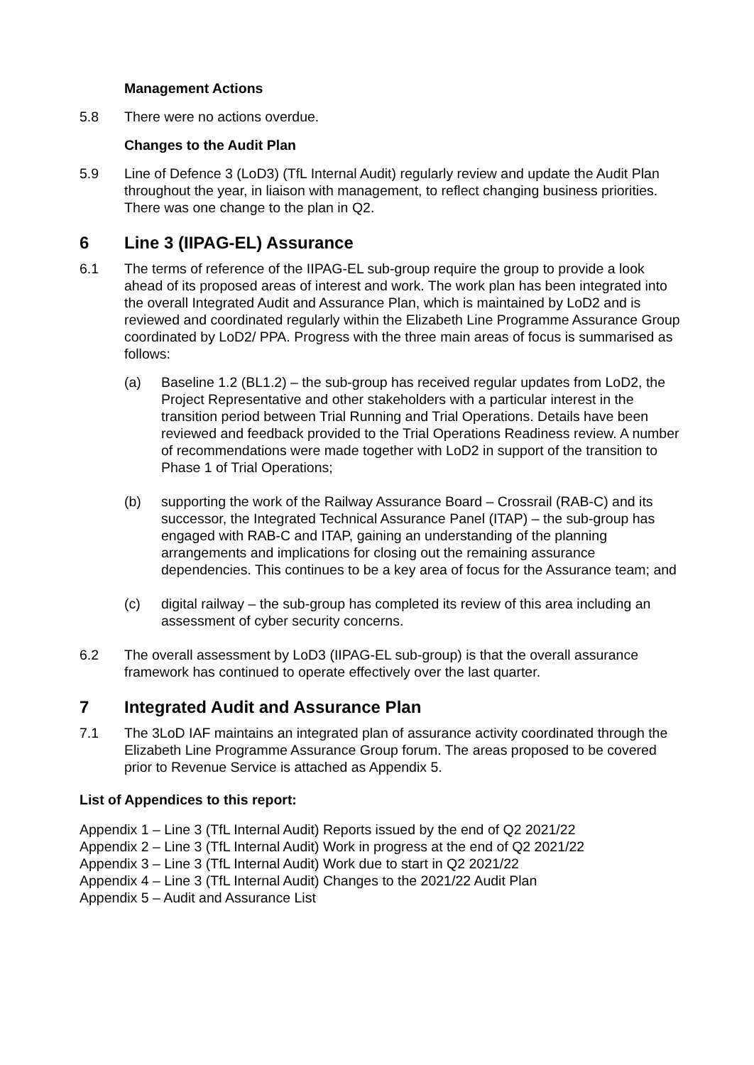Management Actions
5.8 There were no actions overdue.
Changes to the Audit Plan
5.9 Line of Defence 3 (LoD3) (TfL Internal Audit) regularly review and update the Audit Plan throughout the year, in liaison with management, to reflect changing business priorities. There was one change to the plan in Q2.
6 Line 3 (IIPAG-EL) Assurance
6.1 The terms of reference of the IIPAG-EL sub-group require the group to provide a look ahead of its proposed areas of interest and work. The work plan has been integrated into the overall Integrated Audit and Assurance Plan, which is maintained by LoD2 and is reviewed and coordinated regularly within the Elizabeth Line Programme Assurance Group coordinated by LoD2/ PPA. Progress with the three main areas of focus is summarised as follows:
(a) Baseline 1.2 (BL1.2) – the sub-group has received regular updates from LoD2, the Project Representative and other stakeholders with a particular interest in the transition period between Trial Running and Trial Operations. Details have been reviewed and feedback provided to the Trial Operations Readiness review. A number of recommendations were made together with LoD2 in support of the transition to Phase 1 of Trial Operations;
(b) supporting the work of the Railway Assurance Board – Crossrail (RAB-C) and its successor, the Integrated Technical Assurance Panel (ITAP) – the sub-group has engaged with RAB-C and ITAP, gaining an understanding of the planning arrangements and implications for closing out the remaining assurance dependencies. This continues to be a key area of focus for the Assurance team; and
(c) digital railway – the sub-group has completed its review of this area including an assessment of cyber security concerns.
6.2 The overall assessment by LoD3 (IIPAG-EL sub-group) is that the overall assurance framework has continued to operate effectively over the last quarter.
7 Integrated Audit and Assurance Plan
7.1 The 3LoD IAF maintains an integrated plan of assurance activity coordinated through the Elizabeth Line Programme Assurance Group forum. The areas proposed to be covered prior to Revenue Service is attached as Appendix 5.
List of Appendices to this report:
Appendix 1 – Line 3 (TfL Internal Audit) Reports issued by the end of Q2 2021/22
Appendix 2 – Line 3 (TfL Internal Audit) Work in progress at the end of Q2 2021/22
Appendix 3 – Line 3 (TfL Internal Audit) Work due to start in Q2 2021/22
Appendix 4 – Line 3 (TfL Internal Audit) Changes to the 2021/22 Audit Plan
Appendix 5 – Audit and Assurance List